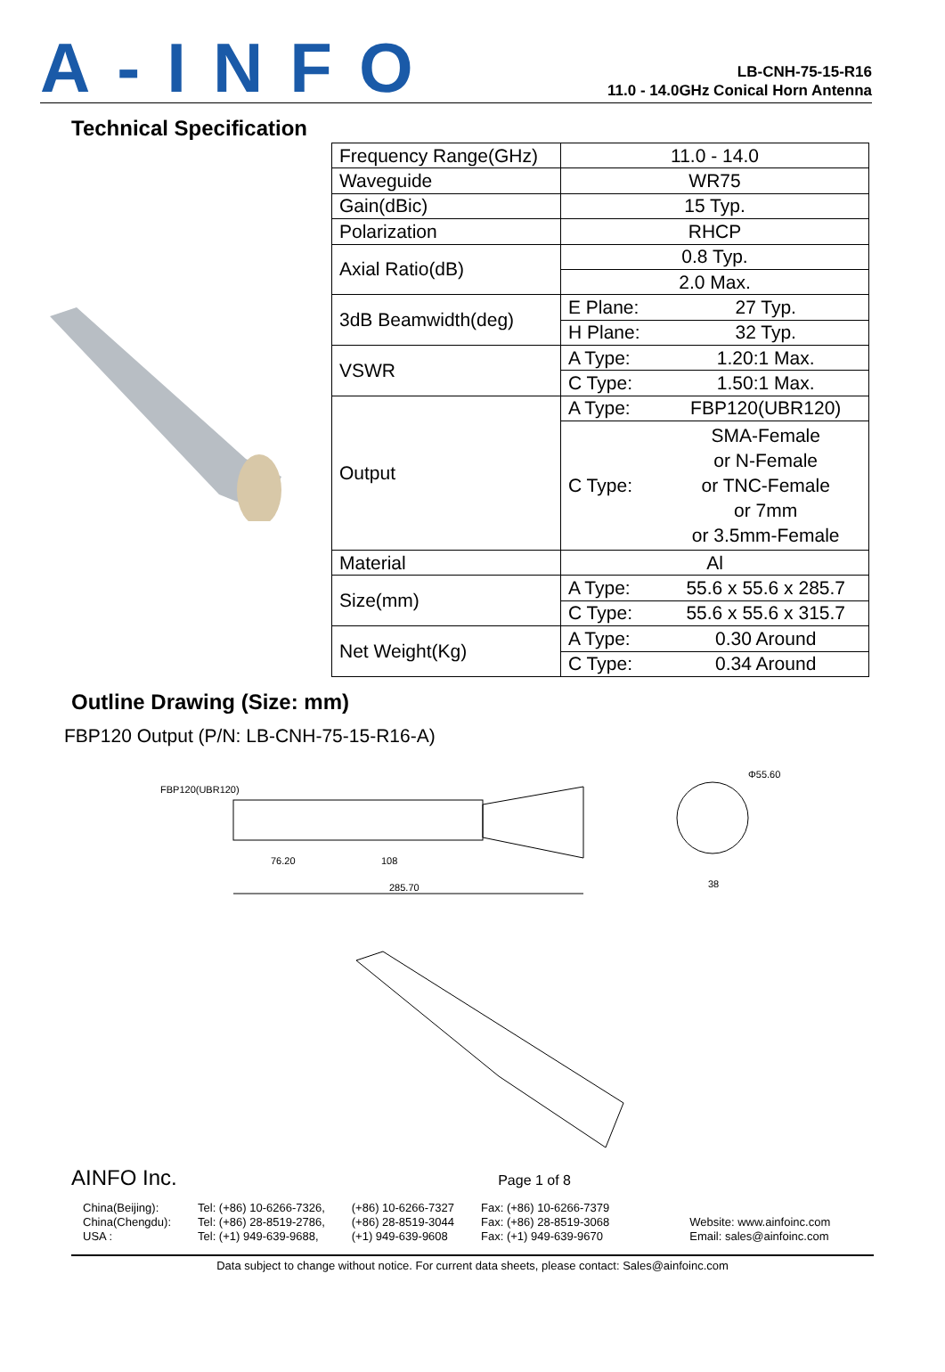A-INFO
LB-CNH-75-15-R16
11.0 - 14.0GHz Conical Horn Antenna
Technical Specification
| Frequency Range(GHz) | 11.0 - 14.0 | |
| Waveguide | WR75 | |
| Gain(dBic) | 15 Typ. | |
| Polarization | RHCP | |
| Axial Ratio(dB) | 0.8 Typ. | |
| | 2.0 Max. | |
| 3dB Beamwidth(deg) | E Plane: | 27 Typ. |
| | H Plane: | 32 Typ. |
| VSWR | A Type: | 1.20:1 Max. |
| | C Type: | 1.50:1 Max. |
| Output | A Type: | FBP120(UBR120) |
| | C Type: | SMA-Female or N-Female or TNC-Female or 7mm or 3.5mm-Female |
| Material | Al | |
| Size(mm) | A Type: | 55.6 x 55.6 x 285.7 |
| | C Type: | 55.6 x 55.6 x 315.7 |
| Net Weight(Kg) | A Type: | 0.30 Around |
| | C Type: | 0.34 Around |
Outline Drawing (Size: mm)
FBP120 Output (P/N: LB-CNH-75-15-R16-A)
FBP120(UBR120)
76.20
108
285.70
Φ55.60
38
AINFO Inc. Page 1 of 8
China(Beijing):
China(Chengdu):
USA :
Tel: (+86) 10-6266-7326,
Tel: (+86) 28-8519-2786,
Tel: (+1) 949-639-9688,
(+86) 10-6266-7327
(+86) 28-8519-3044
(+1) 949-639-9608
Fax: (+86) 10-6266-7379
Fax: (+86) 28-8519-3068
Fax: (+1) 949-639-9670
Website: www.ainfoinc.com
Email: sales@ainfoinc.com
Data subject to change without notice. For current data sheets, please contact: Sales@ainfoinc.com